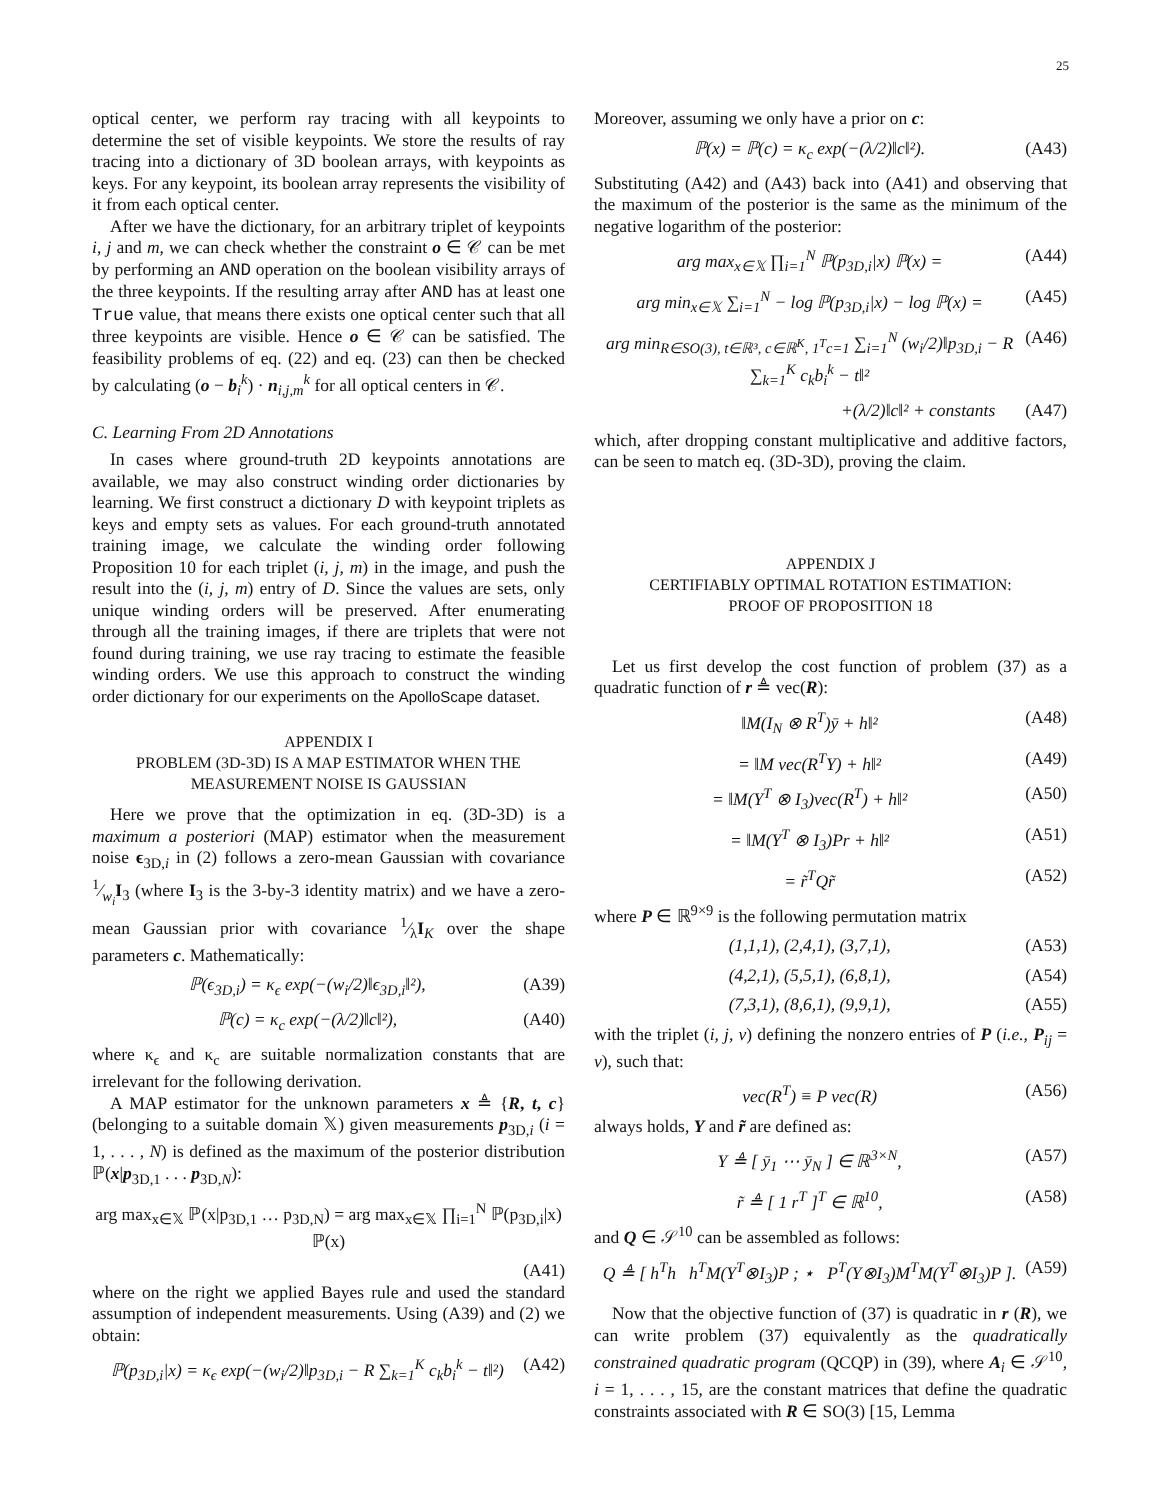25
optical center, we perform ray tracing with all keypoints to determine the set of visible keypoints. We store the results of ray tracing into a dictionary of 3D boolean arrays, with keypoints as keys. For any keypoint, its boolean array represents the visibility of it from each optical center.
After we have the dictionary, for an arbitrary triplet of keypoints i, j and m, we can check whether the constraint o ∈ 𝒞 can be met by performing an AND operation on the boolean visibility arrays of the three keypoints. If the resulting array after AND has at least one True value, that means there exists one optical center such that all three keypoints are visible. Hence o ∈ 𝒞 can be satisfied. The feasibility problems of eq. (22) and eq. (23) can then be checked by calculating (o − b<sub>i</sub><sup>k</sup>) · n<sub>i,j,m</sub><sup>k</sup> for all optical centers in 𝒞.
C. Learning From 2D Annotations
In cases where ground-truth 2D keypoints annotations are available, we may also construct winding order dictionaries by learning. We first construct a dictionary D with keypoint triplets as keys and empty sets as values. For each ground-truth annotated training image, we calculate the winding order following Proposition 10 for each triplet (i, j, m) in the image, and push the result into the (i, j, m) entry of D. Since the values are sets, only unique winding orders will be preserved. After enumerating through all the training images, if there are triplets that were not found during training, we use ray tracing to estimate the feasible winding orders. We use this approach to construct the winding order dictionary for our experiments on the ApolloScape dataset.
APPENDIX I
PROBLEM (3D-3D) IS A MAP ESTIMATOR WHEN THE
MEASUREMENT NOISE IS GAUSSIAN
Here we prove that the optimization in eq. (3D-3D) is a maximum a posteriori (MAP) estimator when the measurement noise ϵ<sub>3D,i</sub> in (2) follows a zero-mean Gaussian with covariance 1⁄w<sub>i</sub>I<sub>3</sub> (where I<sub>3</sub> is the 3-by-3 identity matrix) and we have a zero-mean Gaussian prior with covariance 1⁄λI<sub>K</sub> over the shape parameters c. Mathematically:
ℙ(ϵ<sub>3D,i</sub>) = κ<sub>ϵ</sub> exp(−(w<sub>i</sub>/2)‖ϵ<sub>3D,i</sub>‖²), (A39)
ℙ(c) = κ<sub>c</sub> exp(−(λ/2)‖c‖²), (A40)
where κ<sub>ϵ</sub> and κ<sub>c</sub> are suitable normalization constants that are irrelevant for the following derivation.
A MAP estimator for the unknown parameters x ≜ {R, t, c} (belonging to a suitable domain 𝕏) given measurements p<sub>3D,i</sub> (i = 1, . . . , N) is defined as the maximum of the posterior distribution ℙ(x|p<sub>3D,1</sub> . . . p<sub>3D,N</sub>):
arg max<sub>x∈𝕏</sub> ℙ(x|p<sub>3D,1</sub> … p<sub>3D,N</sub>) = arg max<sub>x∈𝕏</sub> ∏<sub>i=1</sub><sup>N</sup> ℙ(p<sub>3D,i</sub>|x) ℙ(x)
(A41)
where on the right we applied Bayes rule and used the standard assumption of independent measurements. Using (A39) and (2) we obtain:
ℙ(p<sub>3D,i</sub>|x) = κ<sub>ϵ</sub> exp(−(w<sub>i</sub>/2)‖p<sub>3D,i</sub> − R ∑<sub>k=1</sub><sup>K</sup> c<sub>k</sub>b<sub>i</sub><sup>k</sup> − t‖²) (A42)
Moreover, assuming we only have a prior on c:
ℙ(x) = ℙ(c) = κ<sub>c</sub> exp(−(λ/2)‖c‖²). (A43)
Substituting (A42) and (A43) back into (A41) and observing that the maximum of the posterior is the same as the minimum of the negative logarithm of the posterior:
arg max<sub>x∈𝕏</sub> ∏<sub>i=1</sub><sup>N</sup> ℙ(p<sub>3D,i</sub>|x) ℙ(x) = (A44)
arg min<sub>x∈𝕏</sub> ∑<sub>i=1</sub><sup>N</sup> − log ℙ(p<sub>3D,i</sub>|x) − log ℙ(x) = (A45)
arg min<sub>R∈SO(3), t∈ℝ³, c∈ℝ<sup>K</sup>, 1<sup>T</sup>c=1</sub> ∑<sub>i=1</sub><sup>N</sup> (w<sub>i</sub>/2)‖p<sub>3D,i</sub> − R ∑<sub>k=1</sub><sup>K</sup> c<sub>k</sub>b<sub>i</sub><sup>k</sup> − t‖² (A46)
+(λ/2)‖c‖² + constants (A47)
which, after dropping constant multiplicative and additive factors, can be seen to match eq. (3D-3D), proving the claim.
APPENDIX J
CERTIFIABLY OPTIMAL ROTATION ESTIMATION:
PROOF OF PROPOSITION 18
Let us first develop the cost function of problem (37) as a quadratic function of r ≜ vec(R):
‖M(I<sub>N</sub> ⊗ R<sup>T</sup>)ȳ + h‖² (A48)
= ‖M vec(R<sup>T</sup>Y) + h‖² (A49)
= ‖M(Y<sup>T</sup> ⊗ I<sub>3</sub>)vec(R<sup>T</sup>) + h‖² (A50)
= ‖M(Y<sup>T</sup> ⊗ I<sub>3</sub>)Pr + h‖² (A51)
= r̃<sup>T</sup>Qr̃ (A52)
where P ∈ ℝ<sup>9×9</sup> is the following permutation matrix
(1,1,1), (2,4,1), (3,7,1), (A53)
(4,2,1), (5,5,1), (6,8,1), (A54)
(7,3,1), (8,6,1), (9,9,1), (A55)
with the triplet (i, j, v) defining the nonzero entries of P (i.e., P<sub>ij</sub> = v), such that:
vec(R<sup>T</sup>) ≡ P vec(R) (A56)
always holds, Y and r̃ are defined as:
Y ≜ [ ȳ<sub>1</sub> ⋯ ȳ<sub>N</sub> ] ∈ ℝ<sup>3×N</sup>, (A57)
r̃ ≜ [ 1 r<sup>T</sup> ]<sup>T</sup> ∈ ℝ<sup>10</sup>, (A58)
and Q ∈ 𝒮<sup>10</sup> can be assembled as follows:
Q ≜ [ h<sup>T</sup>h h<sup>T</sup>M(Y<sup>T</sup>⊗I<sub>3</sub>)P ; ⋆ P<sup>T</sup>(Y⊗I<sub>3</sub>)M<sup>T</sup>M(Y<sup>T</sup>⊗I<sub>3</sub>)P ]. (A59)
Now that the objective function of (37) is quadratic in r (R), we can write problem (37) equivalently as the quadratically constrained quadratic program (QCQP) in (39), where A<sub>i</sub> ∈ 𝒮<sup>10</sup>, i = 1, . . . , 15, are the constant matrices that define the quadratic constraints associated with R ∈ SO(3) [15, Lemma